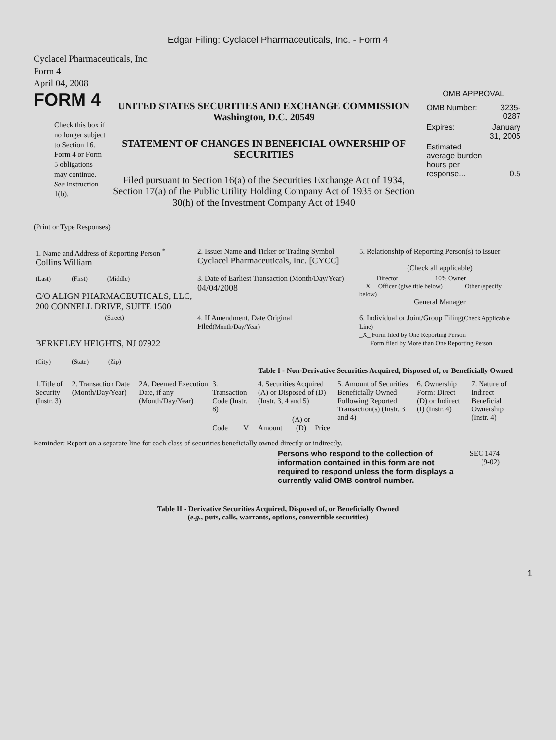Edgar Filing: Cyclacel Pharmaceuticals, Inc. - Form 4
Cyclacel Pharmaceuticals, Inc.
Form 4
April 04, 2008
FORM 4
Check this box if no longer subject to Section 16. Form 4 or Form 5 obligations may continue. See Instruction 1(b).
UNITED STATES SECURITIES AND EXCHANGE COMMISSION
Washington, D.C. 20549
STATEMENT OF CHANGES IN BENEFICIAL OWNERSHIP OF SECURITIES
Filed pursuant to Section 16(a) of the Securities Exchange Act of 1934, Section 17(a) of the Public Utility Holding Company Act of 1935 or Section 30(h) of the Investment Company Act of 1940
OMB APPROVAL
| OMB Number: | 3235-0287 |
| Expires: | January 31, 2005 |
| Estimated average burden hours per response... | 0.5 |
(Print or Type Responses)
| 1. Name and Address of Reporting Person <sup>*</sup> Collins William | 2. Issuer Name and Ticker or Trading Symbol Cyclacel Pharmaceuticals, Inc. [CYCC] | 5. Relationship of Reporting Person(s) to Issuer (Check all applicable) |
| (Last) (First) (Middle) C/O ALIGN PHARMACEUTICALS, LLC, 200 CONNELL DRIVE, SUITE 1500 | 3. Date of Earliest Transaction (Month/Day/Year) 04/04/2008 | _____ Director _____ 10% Owner __X__ Officer (give title below) _____ Other (specify below) General Manager |
| (Street) BERKELEY HEIGHTS, NJ 07922 (City) (State) (Zip) | 4. If Amendment, Date Original Filed (Month/Day/Year) | 6. Individual or Joint/Group Filing (Check Applicable Line) _X_ Form filed by One Reporting Person ___ Form filed by More than One Reporting Person |
Table I - Non-Derivative Securities Acquired, Disposed of, or Beneficially Owned
| 1.Title of Security (Instr. 3) | 2. Transaction Date (Month/Day/Year) | 2A. Deemed Execution Date, if any (Month/Day/Year) | 3. Transaction Code (Instr. 8) | | 4. Securities Acquired (A) or Disposed of (D) (Instr. 3, 4 and 5) | | | 5. Amount of Securities Beneficially Owned Following Reported Transaction(s) (Instr. 3 and 4) | 6. Ownership Form: Direct (D) or Indirect (I) (Instr. 4) | 7. Nature of Indirect Beneficial Ownership (Instr. 4) |
| | | | Code | V | Amount | (A) or (D) | Price | | | |
Reminder: Report on a separate line for each class of securities beneficially owned directly or indirectly.
Persons who respond to the collection of information contained in this form are not required to respond unless the form displays a currently valid OMB control number.
SEC 1474
(9-02)
Table II - Derivative Securities Acquired, Disposed of, or Beneficially Owned
(e.g., puts, calls, warrants, options, convertible securities)
1